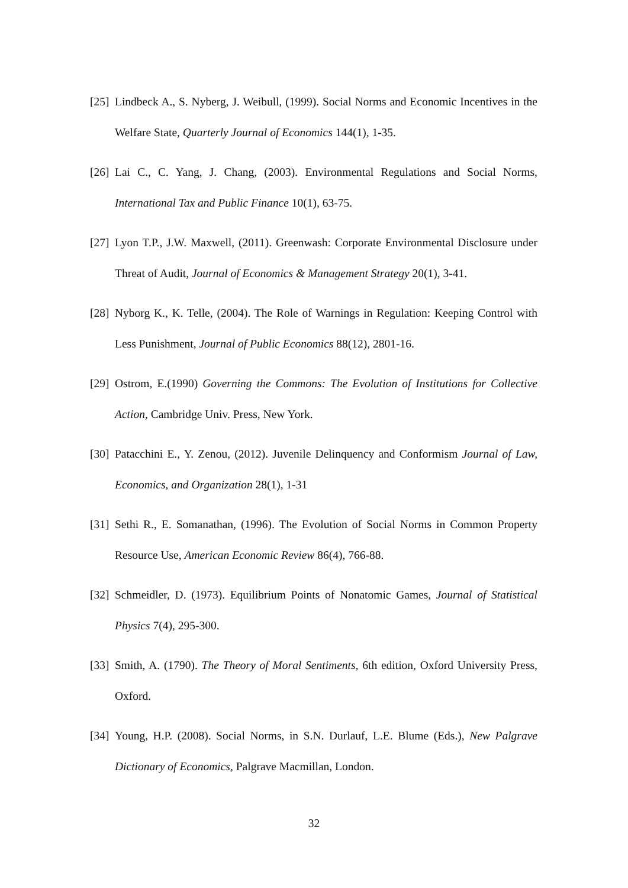[25] Lindbeck A., S. Nyberg, J. Weibull, (1999). Social Norms and Economic Incentives in the Welfare State, Quarterly Journal of Economics 144(1), 1-35.
[26] Lai C., C. Yang, J. Chang, (2003). Environmental Regulations and Social Norms, International Tax and Public Finance 10(1), 63-75.
[27] Lyon T.P., J.W. Maxwell, (2011). Greenwash: Corporate Environmental Disclosure under Threat of Audit, Journal of Economics & Management Strategy 20(1), 3-41.
[28] Nyborg K., K. Telle, (2004). The Role of Warnings in Regulation: Keeping Control with Less Punishment, Journal of Public Economics 88(12), 2801-16.
[29] Ostrom, E.(1990) Governing the Commons: The Evolution of Institutions for Collective Action, Cambridge Univ. Press, New York.
[30] Patacchini E., Y. Zenou, (2012). Juvenile Delinquency and Conformism Journal of Law, Economics, and Organization 28(1), 1-31
[31] Sethi R., E. Somanathan, (1996). The Evolution of Social Norms in Common Property Resource Use, American Economic Review 86(4), 766-88.
[32] Schmeidler, D. (1973). Equilibrium Points of Nonatomic Games, Journal of Statistical Physics 7(4), 295-300.
[33] Smith, A. (1790). The Theory of Moral Sentiments, 6th edition, Oxford University Press, Oxford.
[34] Young, H.P. (2008). Social Norms, in S.N. Durlauf, L.E. Blume (Eds.), New Palgrave Dictionary of Economics, Palgrave Macmillan, London.
32